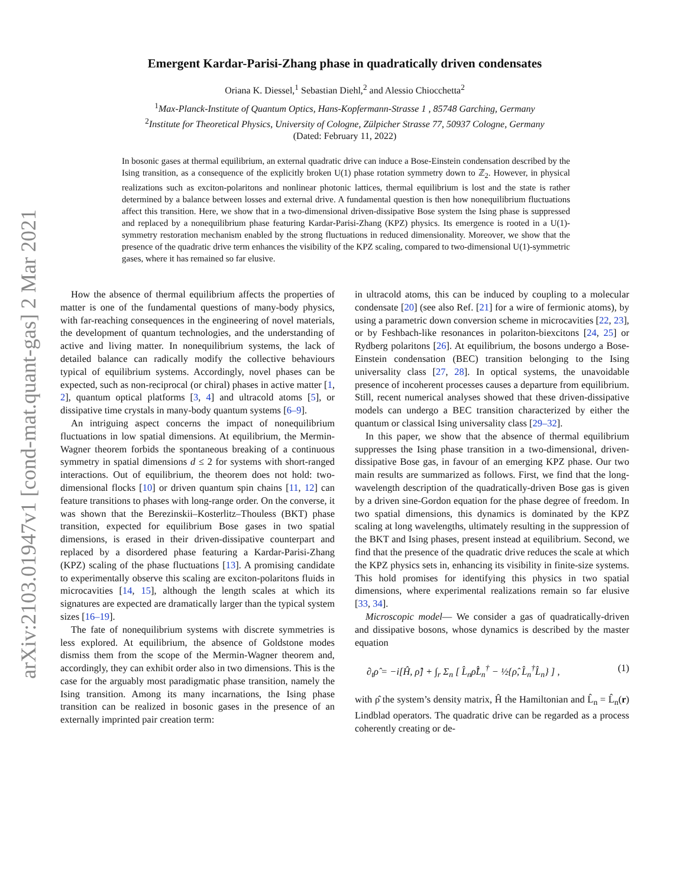arXiv:2103.01947v1 [cond-mat.quant-gas] 2 Mar 2021
Emergent Kardar-Parisi-Zhang phase in quadratically driven condensates
Oriana K. Diessel,<sup>1</sup> Sebastian Diehl,<sup>2</sup> and Alessio Chiocchetta<sup>2</sup>
<sup>1</sup> Max-Planck-Institute of Quantum Optics, Hans-Kopfermann-Strasse 1 , 85748 Garching, Germany
<sup>2</sup> Institute for Theoretical Physics, University of Cologne, Zülpicher Strasse 77, 50937 Cologne, Germany
(Dated: February 11, 2022)
In bosonic gases at thermal equilibrium, an external quadratic drive can induce a Bose-Einstein condensation described by the Ising transition, as a consequence of the explicitly broken U(1) phase rotation symmetry down to ℤ<sub>2</sub>. However, in physical realizations such as exciton-polaritons and nonlinear photonic lattices, thermal equilibrium is lost and the state is rather determined by a balance between losses and external drive. A fundamental question is then how nonequilibrium fluctuations affect this transition. Here, we show that in a two-dimensional driven-dissipative Bose system the Ising phase is suppressed and replaced by a nonequilibrium phase featuring Kardar-Parisi-Zhang (KPZ) physics. Its emergence is rooted in a U(1)-symmetry restoration mechanism enabled by the strong fluctuations in reduced dimensionality. Moreover, we show that the presence of the quadratic drive term enhances the visibility of the KPZ scaling, compared to two-dimensional U(1)-symmetric gases, where it has remained so far elusive.
How the absence of thermal equilibrium affects the properties of matter is one of the fundamental questions of many-body physics, with far-reaching consequences in the engineering of novel materials, the development of quantum technologies, and the understanding of active and living matter. In nonequilibrium systems, the lack of detailed balance can radically modify the collective behaviours typical of equilibrium systems. Accordingly, novel phases can be expected, such as non-reciprocal (or chiral) phases in active matter [1, 2], quantum optical platforms [3, 4] and ultracold atoms [5], or dissipative time crystals in many-body quantum systems [6–9].
An intriguing aspect concerns the impact of nonequilibrium fluctuations in low spatial dimensions. At equilibrium, the Mermin-Wagner theorem forbids the spontaneous breaking of a continuous symmetry in spatial dimensions d ≤ 2 for systems with short-ranged interactions. Out of equilibrium, the theorem does not hold: two-dimensional flocks [10] or driven quantum spin chains [11, 12] can feature transitions to phases with long-range order. On the converse, it was shown that the Berezinskii–Kosterlitz–Thouless (BKT) phase transition, expected for equilibrium Bose gases in two spatial dimensions, is erased in their driven-dissipative counterpart and replaced by a disordered phase featuring a Kardar-Parisi-Zhang (KPZ) scaling of the phase fluctuations [13]. A promising candidate to experimentally observe this scaling are exciton-polaritons fluids in microcavities [14, 15], although the length scales at which its signatures are expected are dramatically larger than the typical system sizes [16–19].
The fate of nonequilibrium systems with discrete symmetries is less explored. At equilibrium, the absence of Goldstone modes dismiss them from the scope of the Mermin-Wagner theorem and, accordingly, they can exhibit order also in two dimensions. This is the case for the arguably most paradigmatic phase transition, namely the Ising transition. Among its many incarnations, the Ising phase transition can be realized in bosonic gases in the presence of an externally imprinted pair creation term:
in ultracold atoms, this can be induced by coupling to a molecular condensate [20] (see also Ref. [21] for a wire of fermionic atoms), by using a parametric down conversion scheme in microcavities [22, 23], or by Feshbach-like resonances in polariton-biexcitons [24, 25] or Rydberg polaritons [26]. At equilibrium, the bosons undergo a Bose-Einstein condensation (BEC) transition belonging to the Ising universality class [27, 28]. In optical systems, the unavoidable presence of incoherent processes causes a departure from equilibrium. Still, recent numerical analyses showed that these driven-dissipative models can undergo a BEC transition characterized by either the quantum or classical Ising universality class [29–32].
In this paper, we show that the absence of thermal equilibrium suppresses the Ising phase transition in a two-dimensional, driven-dissipative Bose gas, in favour of an emerging KPZ phase. Our two main results are summarized as follows. First, we find that the long-wavelength description of the quadratically-driven Bose gas is given by a driven sine-Gordon equation for the phase degree of freedom. In two spatial dimensions, this dynamics is dominated by the KPZ scaling at long wavelengths, ultimately resulting in the suppression of the BKT and Ising phases, present instead at equilibrium. Second, we find that the presence of the quadratic drive reduces the scale at which the KPZ physics sets in, enhancing its visibility in finite-size systems. This hold promises for identifying this physics in two spatial dimensions, where experimental realizations remain so far elusive [33, 34].
Microscopic model— We consider a gas of quadratically-driven and dissipative bosons, whose dynamics is described by the master equation
∂<sub>t</sub>ρ̂ = −i[Ĥ, ρ̂] + ∫<sub>r</sub> Σ<sub>n</sub> [ L̂<sub>n</sub>ρ̂L̂<sub>n</sub><sup>†</sup> − ½{ρ̂, L̂<sub>n</sub><sup>†</sup>L̂<sub>n</sub>} ] , (1)
with ρ̂ the system’s density matrix, Ĥ the Hamiltonian and L̂<sub>n</sub> = L̂<sub>n</sub>(r) Lindblad operators. The quadratic drive can be regarded as a process coherently creating or de-